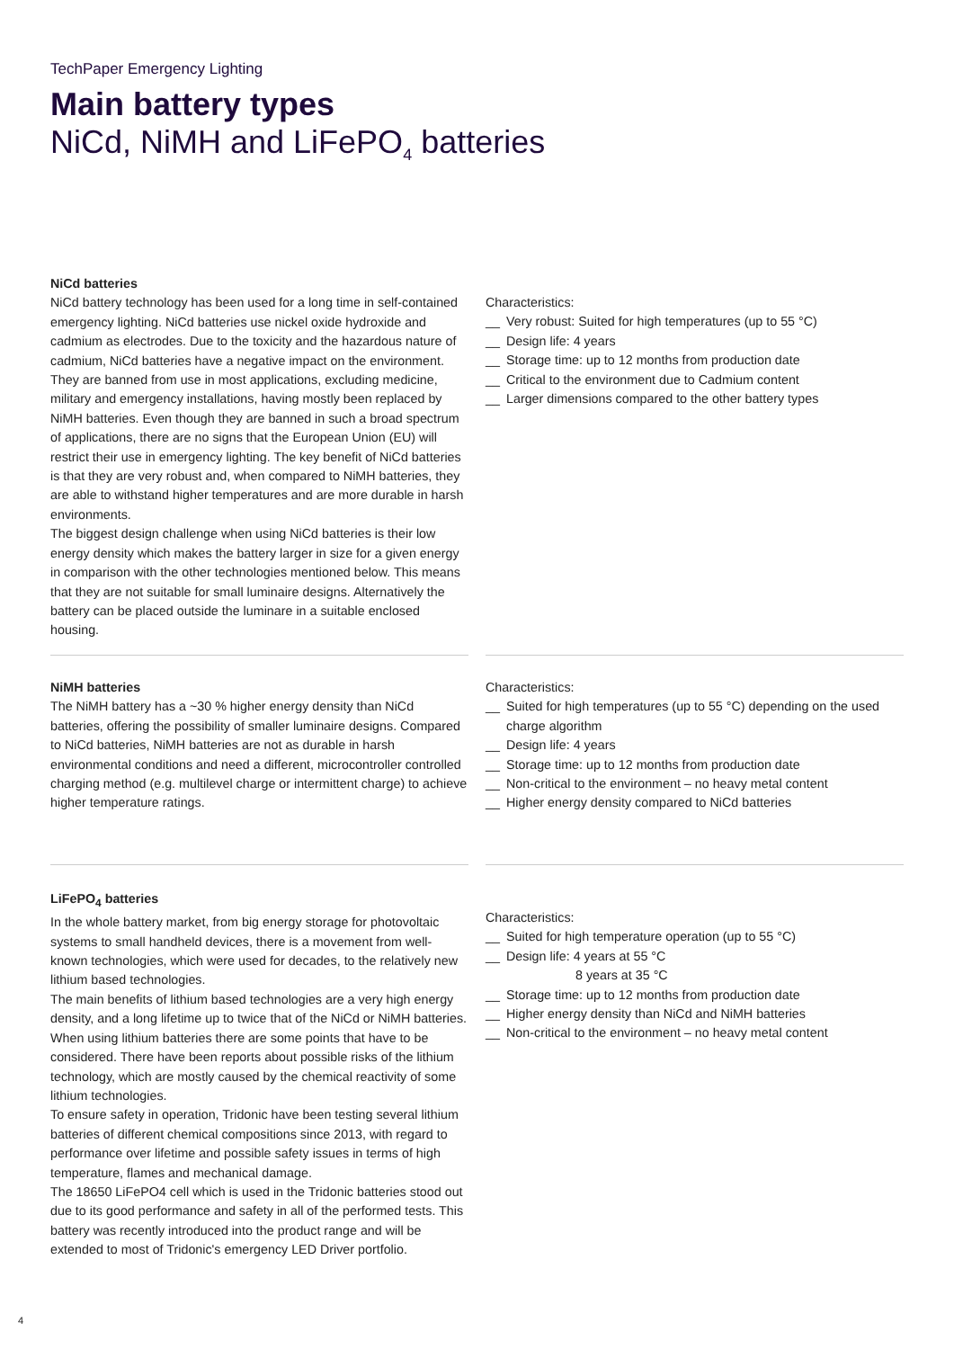TechPaper Emergency Lighting
Main battery types
NiCd, NiMH and LiFePO<sub>4</sub> batteries
NiCd batteries
NiCd battery technology has been used for a long time in self-contained emergency lighting. NiCd batteries use nickel oxide hydroxide and cadmium as electrodes. Due to the toxicity and the hazardous nature of cadmium, NiCd batteries have a negative impact on the environment. They are banned from use in most applications, excluding medicine, military and emergency installations, having mostly been replaced by NiMH batteries. Even though they are banned in such a broad spectrum of applications, there are no signs that the European Union (EU) will restrict their use in emergency lighting. The key benefit of NiCd batteries is that they are very robust and, when compared to NiMH batteries, they are able to withstand higher temperatures and are more durable in harsh environments.
The biggest design challenge when using NiCd batteries is their low energy density which makes the battery larger in size for a given energy in comparison with the other technologies mentioned below. This means that they are not suitable for small luminaire designs. Alternatively the battery can be placed outside the luminare in a suitable enclosed housing.
Characteristics:
__ Very robust: Suited for high temperatures (up to 55 °C)
__ Design life: 4 years
__ Storage time: up to 12 months from production date
__ Critical to the environment due to Cadmium content
__ Larger dimensions compared to the other battery types
NiMH batteries
The NiMH battery has a ~30 % higher energy density than NiCd batteries, offering the possibility of smaller luminaire designs. Compared to NiCd batteries, NiMH batteries are not as durable in harsh environmental conditions and need a different, microcontroller controlled charging method (e.g. multilevel charge or intermittent charge) to achieve higher temperature ratings.
Characteristics:
__ Suited for high temperatures (up to 55 °C) depending on the used charge algorithm
__ Design life: 4 years
__ Storage time: up to 12 months from production date
__ Non-critical to the environment – no heavy metal content
__ Higher energy density compared to NiCd batteries
LiFePO<sub>4</sub> batteries
In the whole battery market, from big energy storage for photovoltaic systems to small handheld devices, there is a movement from well-known technologies, which were used for decades, to the relatively new lithium based technologies.
The main benefits of lithium based technologies are a very high energy density, and a long lifetime up to twice that of the NiCd or NiMH batteries.
When using lithium batteries there are some points that have to be considered. There have been reports about possible risks of the lithium technology, which are mostly caused by the chemical reactivity of some lithium technologies.
To ensure safety in operation, Tridonic have been testing several lithium batteries of different chemical compositions since 2013, with regard to performance over lifetime and possible safety issues in terms of high temperature, flames and mechanical damage.
The 18650 LiFePO4 cell which is used in the Tridonic batteries stood out due to its good performance and safety in all of the performed tests. This battery was recently introduced into the product range and will be extended to most of Tridonic's emergency LED Driver portfolio.
Characteristics:
__ Suited for high temperature operation (up to 55 °C)
__ Design life: 4 years at 55 °C
8 years at 35 °C
__ Storage time: up to 12 months from production date
__ Higher energy density than NiCd and NiMH batteries
__ Non-critical to the environment – no heavy metal content
4